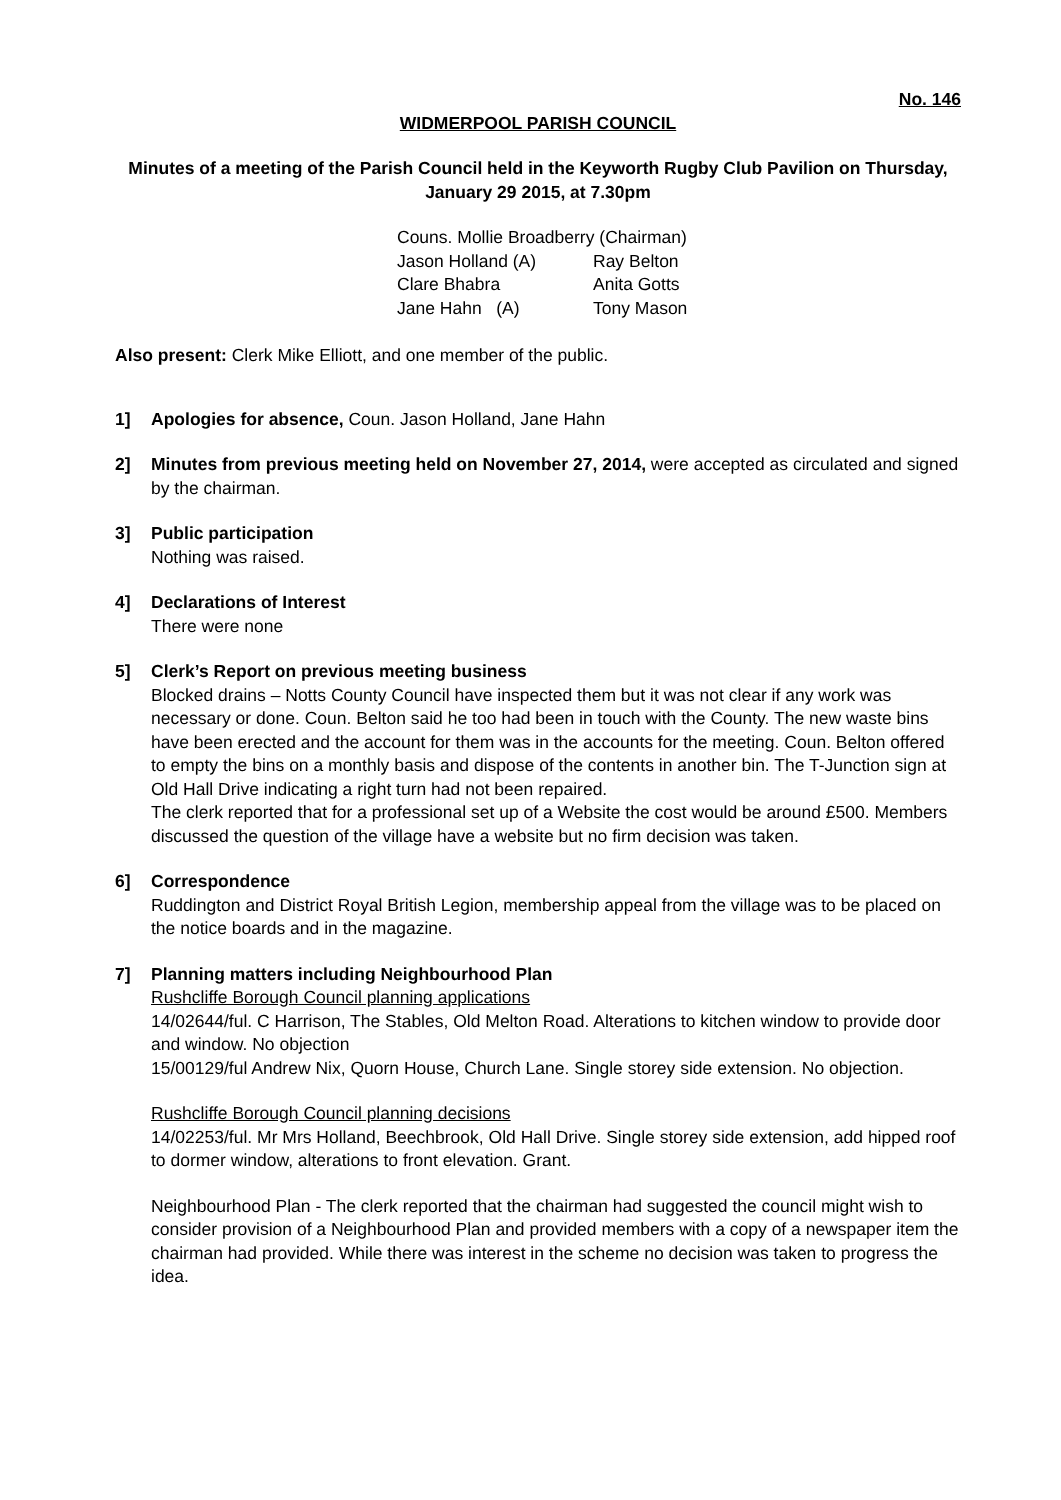No. 146
WIDMERPOOL PARISH COUNCIL
Minutes of a meeting of the Parish Council held in the Keyworth Rugby Club Pavilion on Thursday,
January 29 2015, at 7.30pm
Couns. Mollie Broadberry (Chairman)
Jason Holland (A) Ray Belton
Clare Bhabra Anita Gotts
Jane Hahn (A) Tony Mason
Also present: Clerk Mike Elliott, and one member of the public.
1] Apologies for absence, Coun. Jason Holland, Jane Hahn
2] Minutes from previous meeting held on November 27, 2014, were accepted as circulated and signed by the chairman.
3] Public participation
Nothing was raised.
4] Declarations of Interest
There were none
5] Clerk’s Report on previous meeting business
Blocked drains – Notts County Council have inspected them but it was not clear if any work was necessary or done. Coun. Belton said he too had been in touch with the County. The new waste bins have been erected and the account for them was in the accounts for the meeting. Coun. Belton offered to empty the bins on a monthly basis and dispose of the contents in another bin. The T-Junction sign at Old Hall Drive indicating a right turn had not been repaired.
The clerk reported that for a professional set up of a Website the cost would be around £500. Members discussed the question of the village have a website but no firm decision was taken.
6] Correspondence
Ruddington and District Royal British Legion, membership appeal from the village was to be placed on the notice boards and in the magazine.
7] Planning matters including Neighbourhood Plan
Rushcliffe Borough Council planning applications
14/02644/ful. C Harrison, The Stables, Old Melton Road. Alterations to kitchen window to provide door and window. No objection
15/00129/ful Andrew Nix, Quorn House, Church Lane. Single storey side extension. No objection.
Rushcliffe Borough Council planning decisions
14/02253/ful. Mr Mrs Holland, Beechbrook, Old Hall Drive. Single storey side extension, add hipped roof to dormer window, alterations to front elevation. Grant.
Neighbourhood Plan - The clerk reported that the chairman had suggested the council might wish to consider provision of a Neighbourhood Plan and provided members with a copy of a newspaper item the chairman had provided. While there was interest in the scheme no decision was taken to progress the idea.